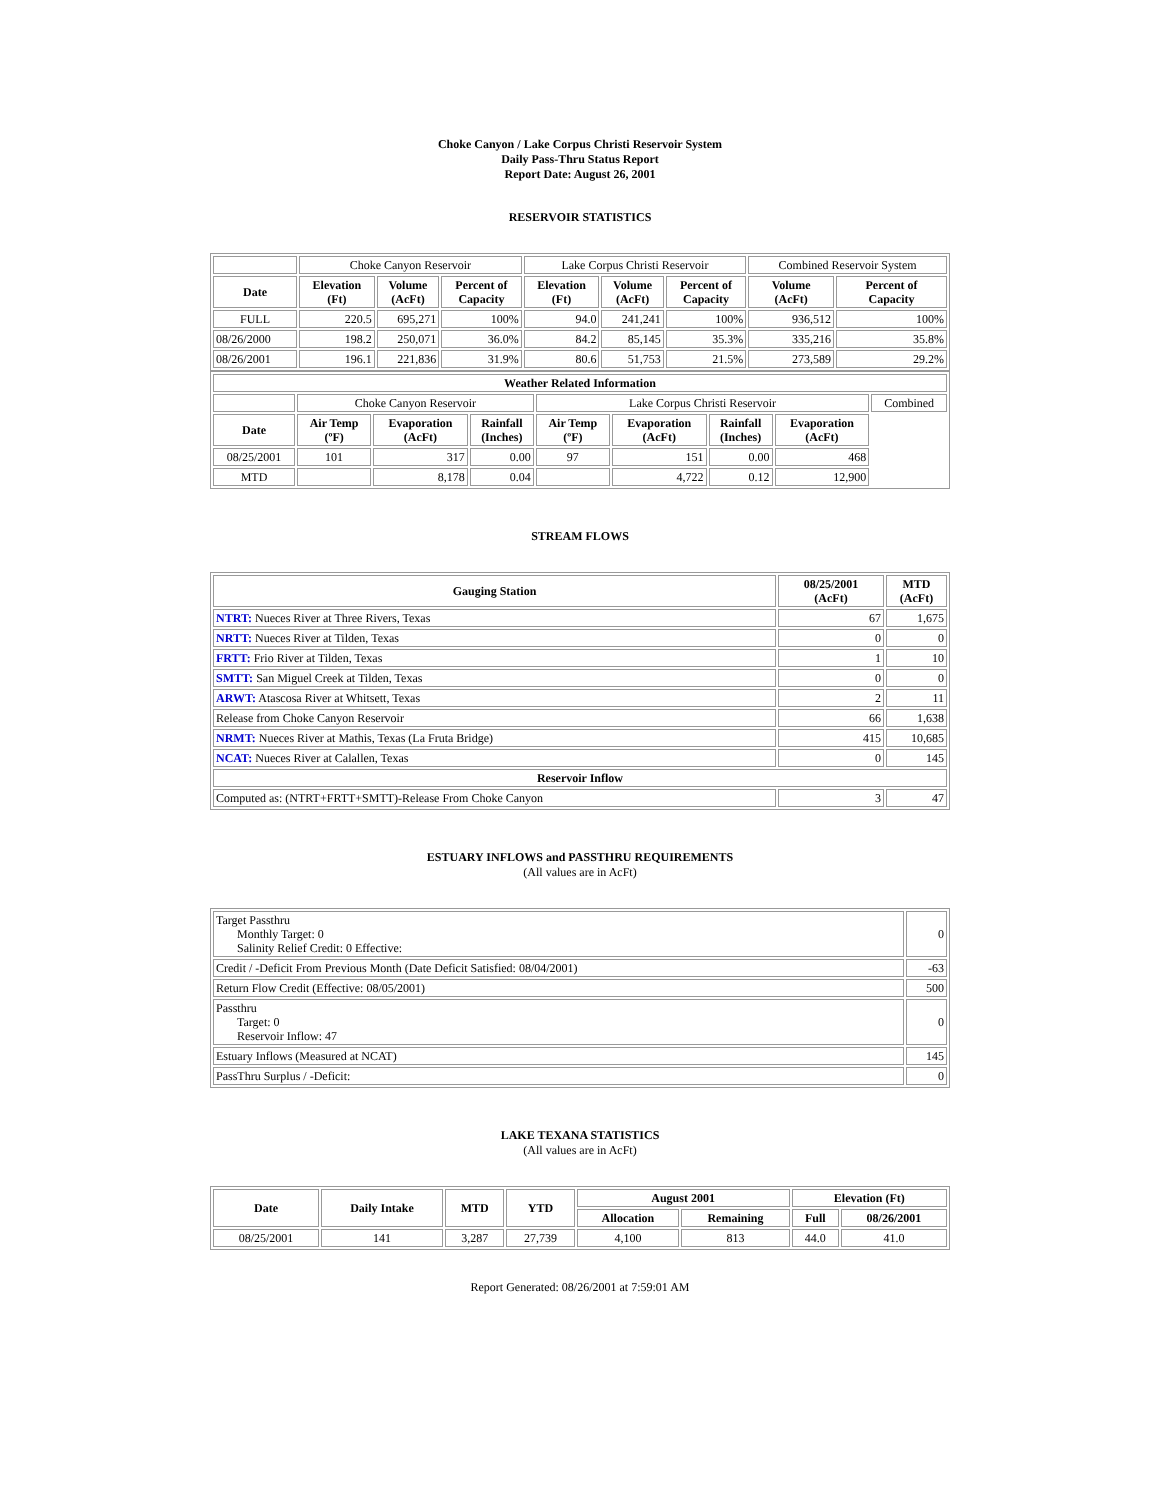Choke Canyon / Lake Corpus Christi Reservoir System
Daily Pass-Thru Status Report
Report Date: August 26, 2001
RESERVOIR STATISTICS
| | Choke Canyon Reservoir | | | Lake Corpus Christi Reservoir | | | Combined Reservoir System | |
| Date | Elevation (Ft) | Volume (AcFt) | Percent of Capacity | Elevation (Ft) | Volume (AcFt) | Percent of Capacity | Volume (AcFt) | Percent of Capacity |
| FULL | 220.5 | 695,271 | 100% | 94.0 | 241,241 | 100% | 936,512 | 100% |
| 08/26/2000 | 198.2 | 250,071 | 36.0% | 84.2 | 85,145 | 35.3% | 335,216 | 35.8% |
| 08/26/2001 | 196.1 | 221,836 | 31.9% | 80.6 | 51,753 | 21.5% | 273,589 | 29.2% |
| Weather Related Information | | | | | | | | |
| --- | --- | --- | --- | --- | --- | --- | --- | --- |
| | Choke Canyon Reservoir | | | Lake Corpus Christi Reservoir | | | | Combined |
| Date | Air Temp (ºF) | Evaporation (AcFt) | Rainfall (Inches) | Air Temp (ºF) | Evaporation (AcFt) | Rainfall (Inches) | Evaporation (AcFt) | |
| 08/25/2001 | 101 | 317 | 0.00 | 97 | 151 | 0.00 | 468 | |
| MTD | | 8,178 | 0.04 | | 4,722 | 0.12 | 12,900 | |
STREAM FLOWS
| Gauging Station | 08/25/2001 (AcFt) | MTD (AcFt) |
| --- | --- | --- |
| NTRT: Nueces River at Three Rivers, Texas | 67 | 1,675 |
| NRTT: Nueces River at Tilden, Texas | 0 | 0 |
| FRTT: Frio River at Tilden, Texas | 1 | 10 |
| SMTT: San Miguel Creek at Tilden, Texas | 0 | 0 |
| ARWT: Atascosa River at Whitsett, Texas | 2 | 11 |
| Release from Choke Canyon Reservoir | 66 | 1,638 |
| NRMT: Nueces River at Mathis, Texas (La Fruta Bridge) | 415 | 10,685 |
| NCAT: Nueces River at Calallen, Texas | 0 | 145 |
| Reservoir Inflow | | |
| Computed as: (NTRT+FRTT+SMTT)-Release From Choke Canyon | 3 | 47 |
ESTUARY INFLOWS and PASSTHRU REQUIREMENTS
(All values are in AcFt)
| Target Passthru Monthly Target: 0 Salinity Relief Credit: 0 Effective: | 0 |
| Credit / -Deficit From Previous Month (Date Deficit Satisfied: 08/04/2001) | -63 |
| Return Flow Credit (Effective: 08/05/2001) | 500 |
| Passthru Target: 0 Reservoir Inflow: 47 | 0 |
| Estuary Inflows (Measured at NCAT) | 145 |
| PassThru Surplus / -Deficit: | 0 |
LAKE TEXANA STATISTICS
(All values are in AcFt)
| Date | Daily Intake | MTD | YTD | August 2001 | | Elevation (Ft) | |
| --- | --- | --- | --- | --- | --- | --- | --- |
| | | | | Allocation | Remaining | Full | 08/26/2001 |
| 08/25/2001 | 141 | 3,287 | 27,739 | 4,100 | 813 | 44.0 | 41.0 |
Report Generated: 08/26/2001 at 7:59:01 AM